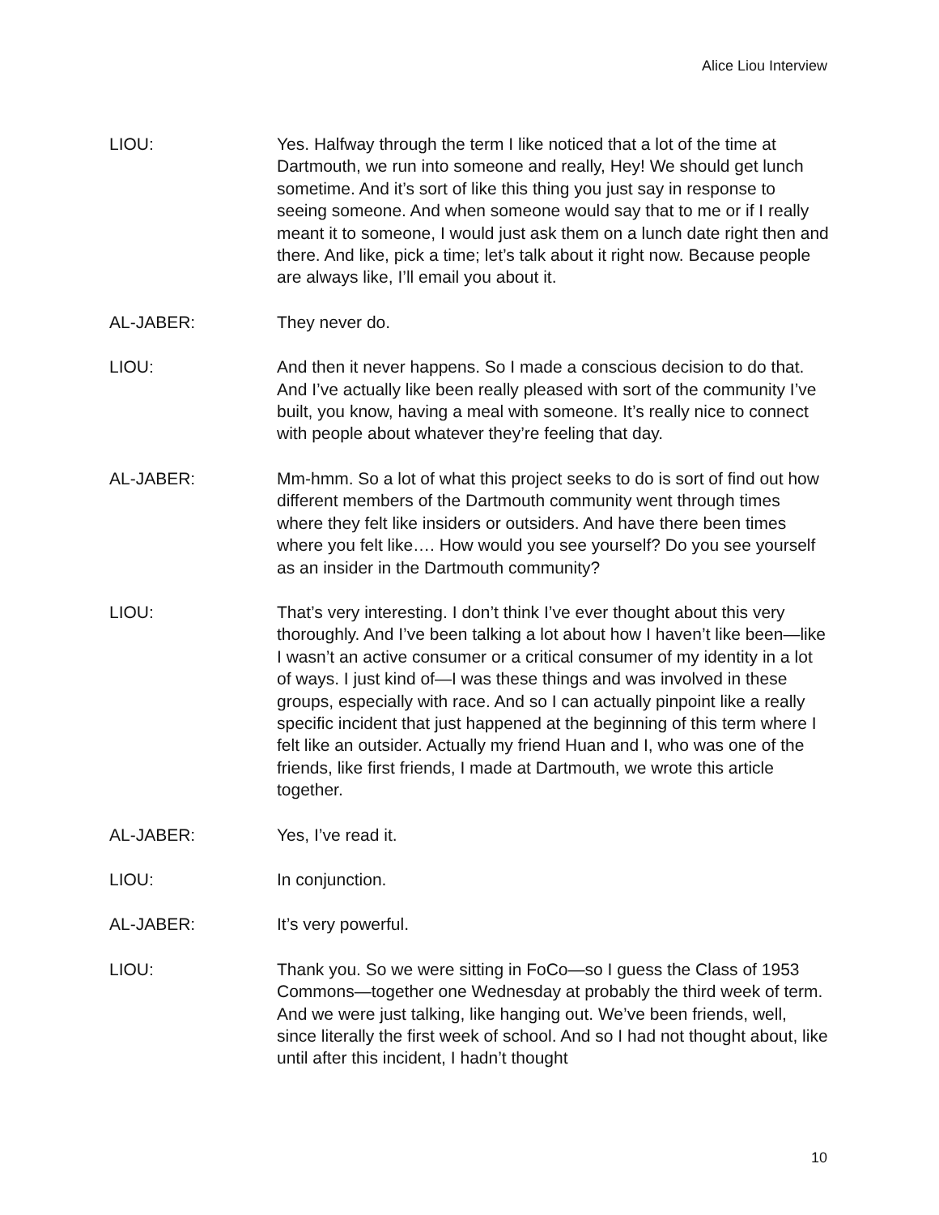Alice Liou Interview
LIOU: Yes. Halfway through the term I like noticed that a lot of the time at Dartmouth, we run into someone and really, Hey! We should get lunch sometime. And it’s sort of like this thing you just say in response to seeing someone. And when someone would say that to me or if I really meant it to someone, I would just ask them on a lunch date right then and there. And like, pick a time; let’s talk about it right now. Because people are always like, I’ll email you about it.
AL-JABER: They never do.
LIOU: And then it never happens. So I made a conscious decision to do that. And I’ve actually like been really pleased with sort of the community I’ve built, you know, having a meal with someone. It’s really nice to connect with people about whatever they’re feeling that day.
AL-JABER: Mm-hmm. So a lot of what this project seeks to do is sort of find out how different members of the Dartmouth community went through times where they felt like insiders or outsiders. And have there been times where you felt like…. How would you see yourself? Do you see yourself as an insider in the Dartmouth community?
LIOU: That’s very interesting. I don’t think I’ve ever thought about this very thoroughly. And I’ve been talking a lot about how I haven’t like been—like I wasn’t an active consumer or a critical consumer of my identity in a lot of ways. I just kind of—I was these things and was involved in these groups, especially with race. And so I can actually pinpoint like a really specific incident that just happened at the beginning of this term where I felt like an outsider. Actually my friend Huan and I, who was one of the friends, like first friends, I made at Dartmouth, we wrote this article together.
AL-JABER: Yes, I’ve read it.
LIOU: In conjunction.
AL-JABER: It’s very powerful.
LIOU: Thank you. So we were sitting in FoCo—so I guess the Class of 1953 Commons—together one Wednesday at probably the third week of term. And we were just talking, like hanging out. We’ve been friends, well, since literally the first week of school. And so I had not thought about, like until after this incident, I hadn’t thought
10